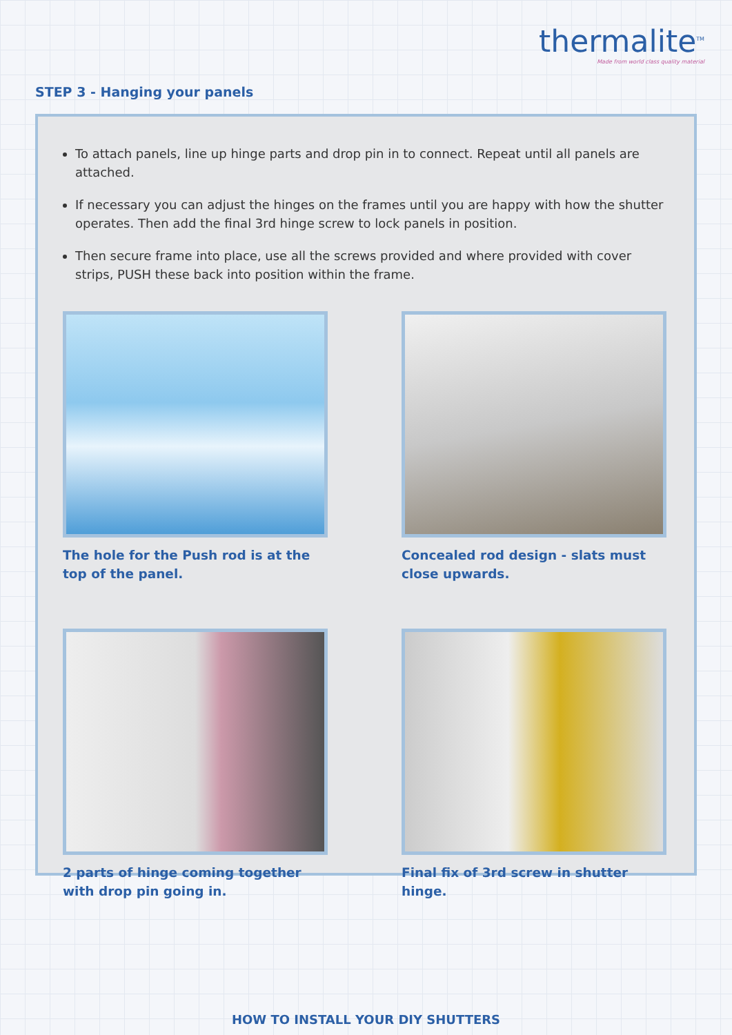thermalite<sup>TM</sup>
Made from world class quality material
STEP 3 - Hanging your panels
To attach panels, line up hinge parts and drop pin in to connect. Repeat until all panels are attached.
If necessary you can adjust the hinges on the frames until you are happy with how the shutter operates. Then add the final 3rd hinge screw to lock panels in position.
Then secure frame into place, use all the screws provided and where provided with cover strips, PUSH these back into position within the frame.
The hole for the Push rod is at the top of the panel.
Concealed rod design - slats must close upwards.
2 parts of hinge coming together with drop pin going in.
Final fix of 3rd screw in shutter hinge.
HOW TO INSTALL YOUR DIY SHUTTERS